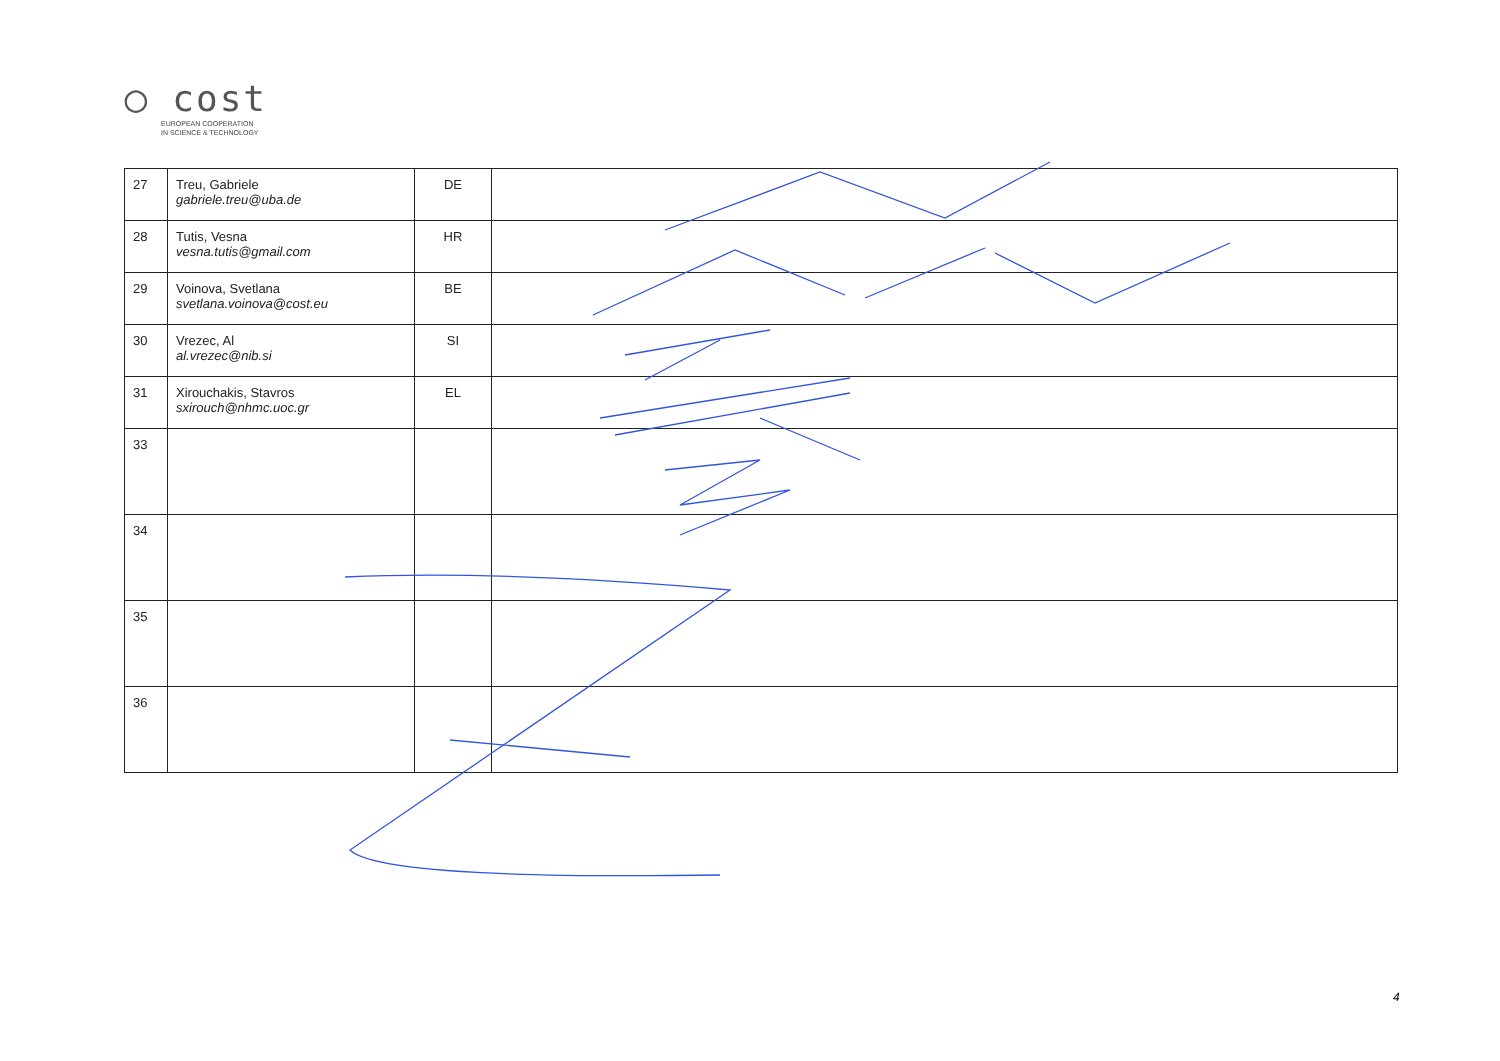◯ cost
EUROPEAN COOPERATION
IN SCIENCE & TECHNOLOGY
| 27 | Treu, Gabriele gabriele.treu@uba.de | DE | |
| 28 | Tutis, Vesna vesna.tutis@gmail.com | HR | |
| 29 | Voinova, Svetlana svetlana.voinova@cost.eu | BE | |
| 30 | Vrezec, Al al.vrezec@nib.si | SI | |
| 31 | Xirouchakis, Stavros sxirouch@nhmc.uoc.gr | EL | |
| 33 | | | |
| 34 | | | |
| 35 | | | |
| 36 | | | |
4